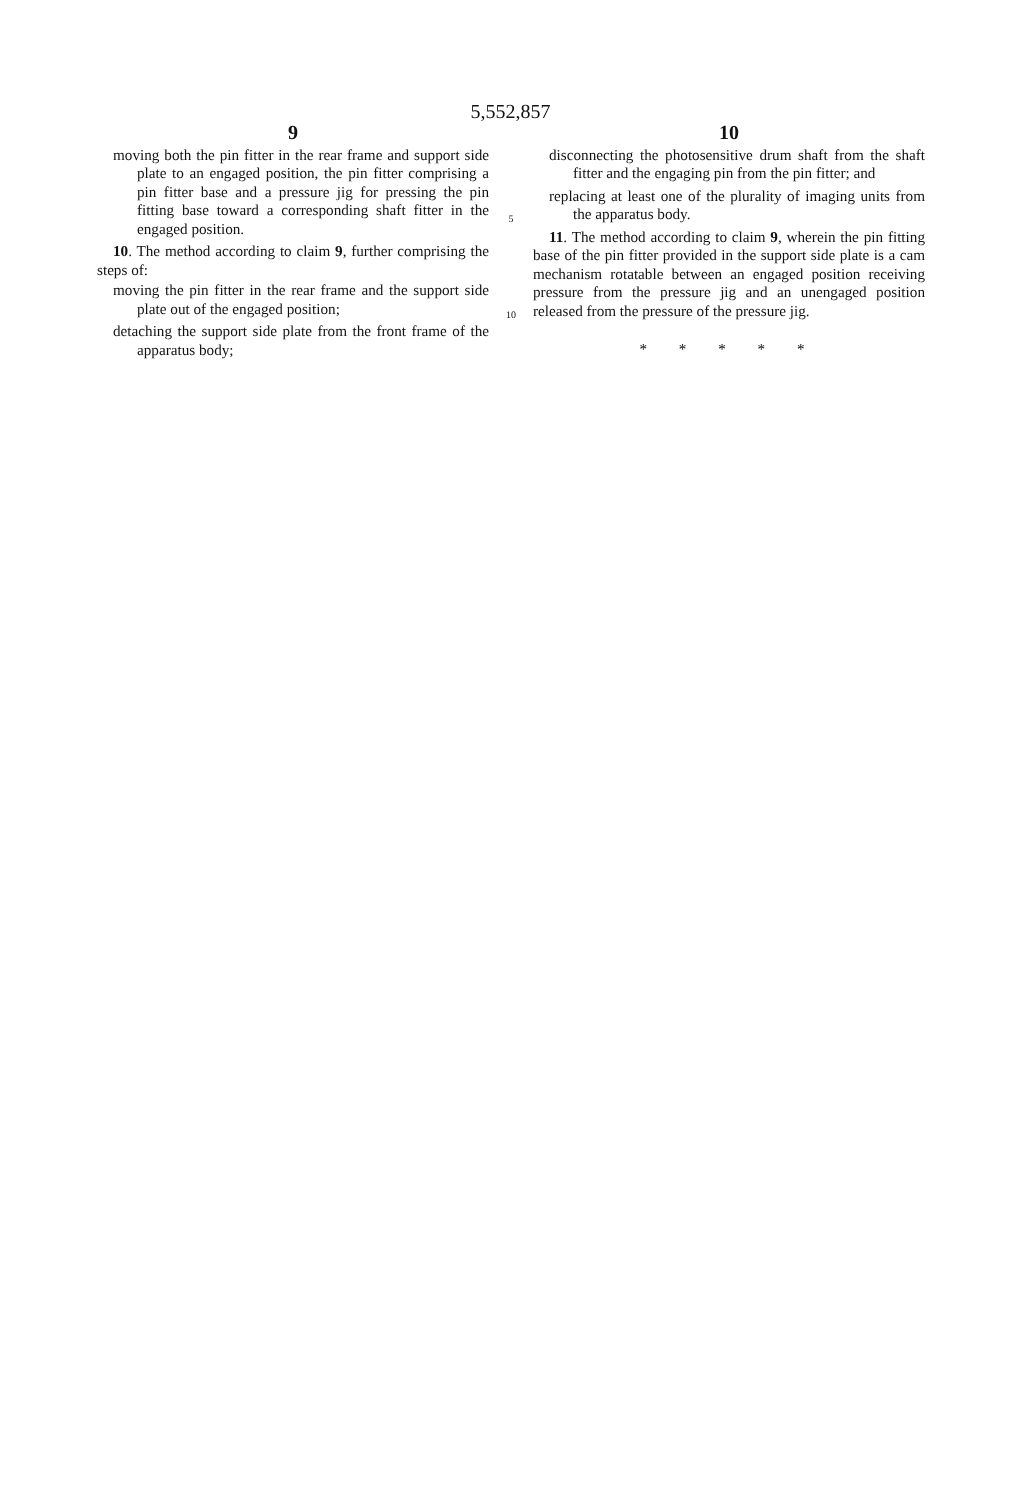5,552,857
9
moving both the pin fitter in the rear frame and support side plate to an engaged position, the pin fitter comprising a pin fitter base and a pressure jig for pressing the pin fitting base toward a corresponding shaft fitter in the engaged position.
10. The method according to claim 9, further comprising the steps of:
moving the pin fitter in the rear frame and the support side plate out of the engaged position;
detaching the support side plate from the front frame of the apparatus body;
5
10
10
disconnecting the photosensitive drum shaft from the shaft fitter and the engaging pin from the pin fitter; and
replacing at least one of the plurality of imaging units from the apparatus body.
11. The method according to claim 9, wherein the pin fitting base of the pin fitter provided in the support side plate is a cam mechanism rotatable between an engaged position receiving pressure from the pressure jig and an unengaged position released from the pressure of the pressure jig.
* * * * *